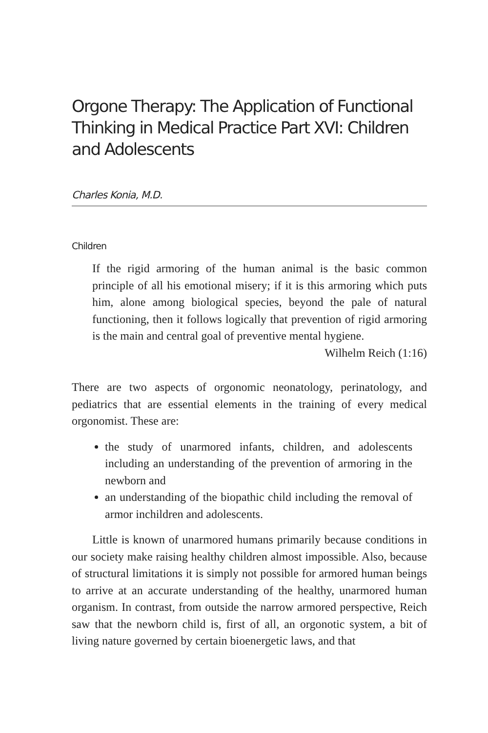Orgone Therapy: The Application of Functional Thinking in Medical Practice Part XVI: Children and Adolescents
Charles Konia, M.D.
Children
If the rigid armoring of the human animal is the basic common principle of all his emotional misery; if it is this armoring which puts him, alone among biological species, beyond the pale of natural functioning, then it follows logically that prevention of rigid armoring is the main and central goal of preventive mental hygiene.
Wilhelm Reich (1:16)
There are two aspects of orgonomic neonatology, perinatology, and pediatrics that are essential elements in the training of every medical orgonomist. These are:
the study of unarmored infants, children, and adolescents including an understanding of the prevention of armoring in the newborn and
an understanding of the biopathic child including the removal of armor inchildren and adolescents.
Little is known of unarmored humans primarily because conditions in our society make raising healthy children almost impossible. Also, because of structural limitations it is simply not possible for armored human beings to arrive at an accurate understanding of the healthy, unarmored human organism. In contrast, from outside the narrow armored perspective, Reich saw that the newborn child is, first of all, an orgonotic system, a bit of living nature governed by certain bioenergetic laws, and that